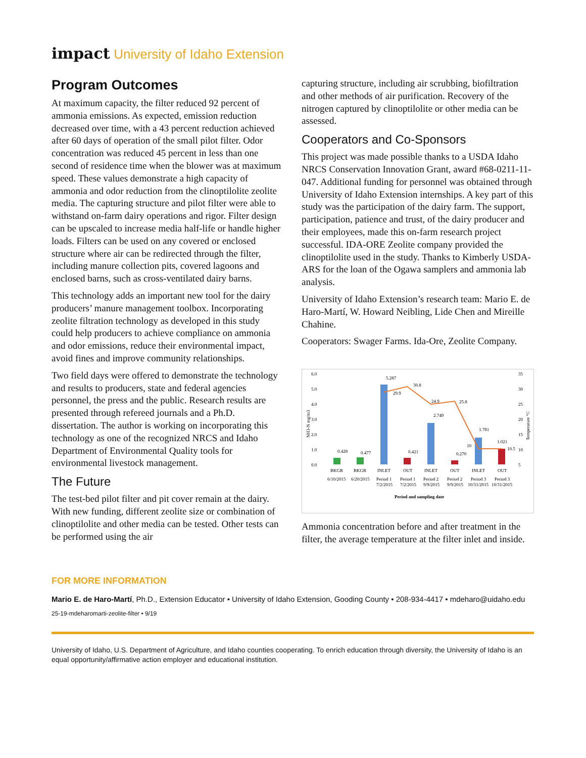impact University of Idaho Extension
Program Outcomes
At maximum capacity, the filter reduced 92 percent of ammonia emissions. As expected, emission reduction decreased over time, with a 43 percent reduction achieved after 60 days of operation of the small pilot filter. Odor concentration was reduced 45 percent in less than one second of residence time when the blower was at maximum speed. These values demonstrate a high capacity of ammonia and odor reduction from the clinoptilolite zeolite media. The capturing structure and pilot filter were able to withstand on-farm dairy operations and rigor. Filter design can be upscaled to increase media half-life or handle higher loads. Filters can be used on any covered or enclosed structure where air can be redirected through the filter, including manure collection pits, covered lagoons and enclosed barns, such as cross-ventilated dairy barns.
This technology adds an important new tool for the dairy producers’ manure management toolbox. Incorporating zeolite filtration technology as developed in this study could help producers to achieve compliance on ammonia and odor emissions, reduce their environmental impact, avoid fines and improve community relationships.
Two field days were offered to demonstrate the technology and results to producers, state and federal agencies personnel, the press and the public. Research results are presented through refereed journals and a Ph.D. dissertation. The author is working on incorporating this technology as one of the recognized NRCS and Idaho Department of Environmental Quality tools for environmental livestock management.
The Future
The test-bed pilot filter and pit cover remain at the dairy. With new funding, different zeolite size or combination of clinoptilolite and other media can be tested. Other tests can be performed using the air
capturing structure, including air scrubbing, biofiltration and other methods of air purification. Recovery of the nitrogen captured by clinoptilolite or other media can be assessed.
Cooperators and Co-Sponsors
This project was made possible thanks to a USDA Idaho NRCS Conservation Innovation Grant, award #68-0211-11-047. Additional funding for personnel was obtained through University of Idaho Extension internships. A key part of this study was the participation of the dairy farm. The support, participation, patience and trust, of the dairy producer and their employees, made this on-farm research project successful. IDA-ORE Zeolite company provided the clinoptilolite used in the study. Thanks to Kimberly USDA-ARS for the loan of the Ogawa samplers and ammonia lab analysis.
University of Idaho Extension’s research team: Mario E. de Haro-Martí, W. Howard Neibling, Lide Chen and Mireille Chahine.
Cooperators: Swager Farms. Ida-Ore, Zeolite Company.
6.0
5.0
4.0
3.0
2.0
1.0
0.0
35
30
25
20
15
10
5
NH3-N mg/m3
Temperature °C
0.428
0.477
5.287
0.421
2.749
0.270
1.781
1.021
29.9
30.8
24.9
25.8
10
10.5
BKGR
BKGR
INLET
OUT
INLET
OUT
INLET
OUT
6/10/2015
6/20/2015
Period 1
Period 1
Period 2
Period 2
Period 3
Period 3
7/2/2015
7/2/2015
9/9/2015
9/9/2015
10/31/2015
10/31/2015
Period and sampling date
Ammonia concentration before and after treatment in the filter, the average temperature at the filter inlet and inside.
FOR MORE INFORMATION
Mario E. de Haro-Martí, Ph.D., Extension Educator • University of Idaho Extension, Gooding County • 208-934-4417 • mdeharo@uidaho.edu
25-19-mdeharomarti-zeolite-filter • 9/19
University of Idaho, U.S. Department of Agriculture, and Idaho counties cooperating. To enrich education through diversity, the University of Idaho is an equal opportunity/affirmative action employer and educational institution.